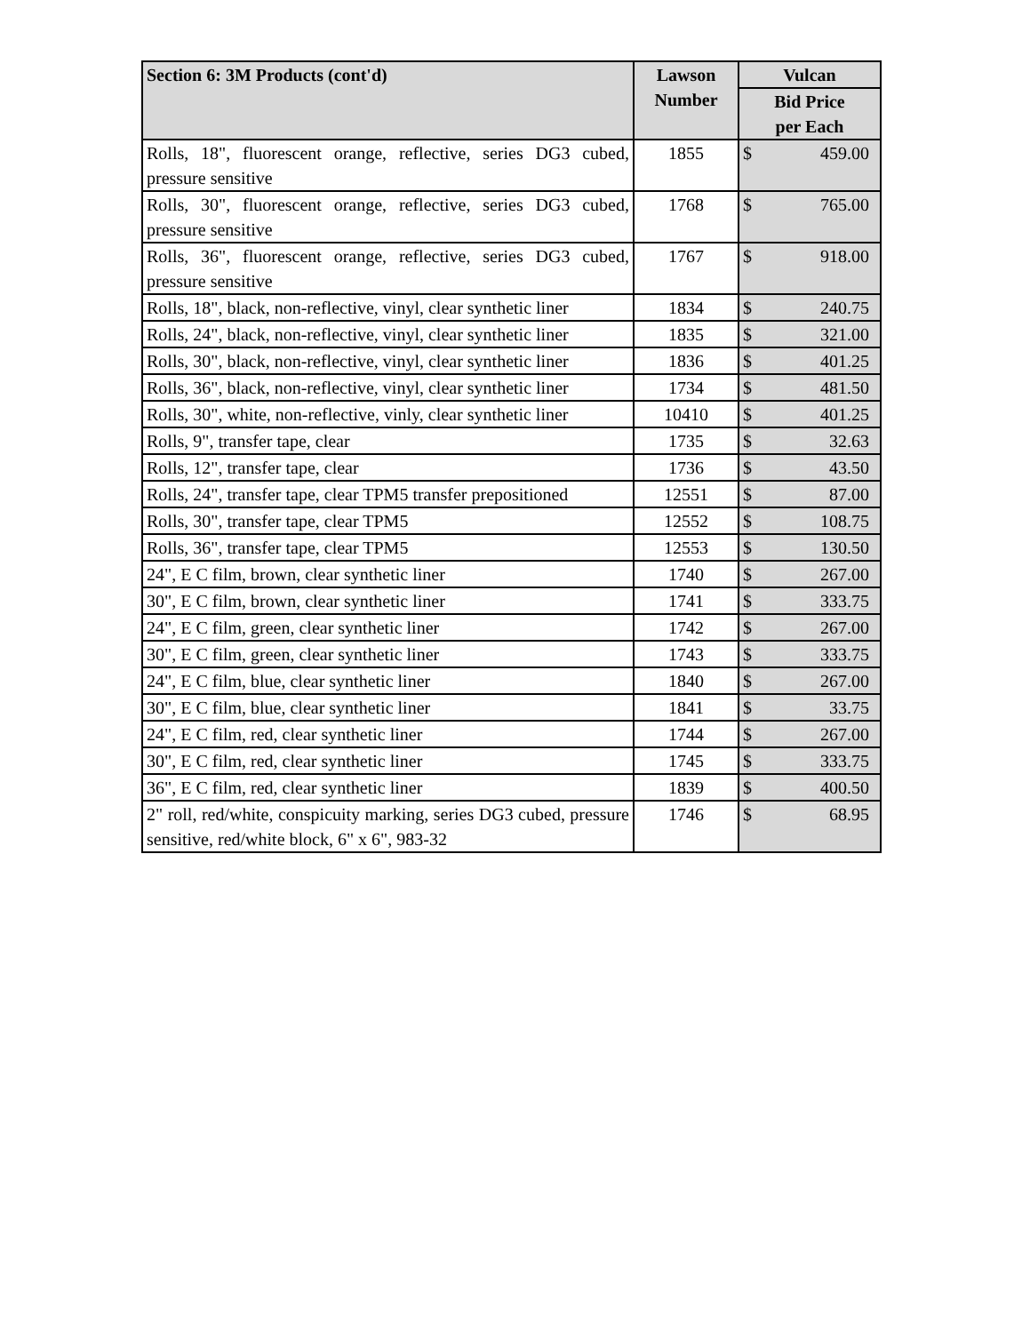| Section 6: 3M Products (cont'd) | Lawson Number | Vulcan |
| --- | --- | --- |
| | | Bid Price per Each |
| Rolls, 18", fluorescent orange, reflective, series DG3 cubed, pressure sensitive | 1855 | $ 459.00 |
| Rolls, 30", fluorescent orange, reflective, series DG3 cubed, pressure sensitive | 1768 | $ 765.00 |
| Rolls, 36", fluorescent orange, reflective, series DG3 cubed, pressure sensitive | 1767 | $ 918.00 |
| Rolls, 18", black, non-reflective, vinyl, clear synthetic liner | 1834 | $ 240.75 |
| Rolls, 24", black, non-reflective, vinyl, clear synthetic liner | 1835 | $ 321.00 |
| Rolls, 30", black, non-reflective, vinyl, clear synthetic liner | 1836 | $ 401.25 |
| Rolls, 36", black, non-reflective, vinyl, clear synthetic liner | 1734 | $ 481.50 |
| Rolls, 30", white, non-reflective, vinly, clear synthetic liner | 10410 | $ 401.25 |
| Rolls, 9", transfer tape, clear | 1735 | $ 32.63 |
| Rolls, 12", transfer tape, clear | 1736 | $ 43.50 |
| Rolls, 24", transfer tape, clear TPM5 transfer prepositioned | 12551 | $ 87.00 |
| Rolls, 30", transfer tape, clear TPM5 | 12552 | $ 108.75 |
| Rolls, 36", transfer tape, clear TPM5 | 12553 | $ 130.50 |
| 24", E C film, brown, clear synthetic liner | 1740 | $ 267.00 |
| 30", E C film, brown, clear synthetic liner | 1741 | $ 333.75 |
| 24", E C film, green, clear synthetic liner | 1742 | $ 267.00 |
| 30", E C film, green, clear synthetic liner | 1743 | $ 333.75 |
| 24", E C film, blue, clear synthetic liner | 1840 | $ 267.00 |
| 30", E C film, blue, clear synthetic liner | 1841 | $ 33.75 |
| 24", E C film, red, clear synthetic liner | 1744 | $ 267.00 |
| 30", E C film, red, clear synthetic liner | 1745 | $ 333.75 |
| 36", E C film, red, clear synthetic liner | 1839 | $ 400.50 |
| 2" roll, red/white, conspicuity marking, series DG3 cubed, pressure sensitive, red/white block, 6" x 6", 983-32 | 1746 | $ 68.95 |